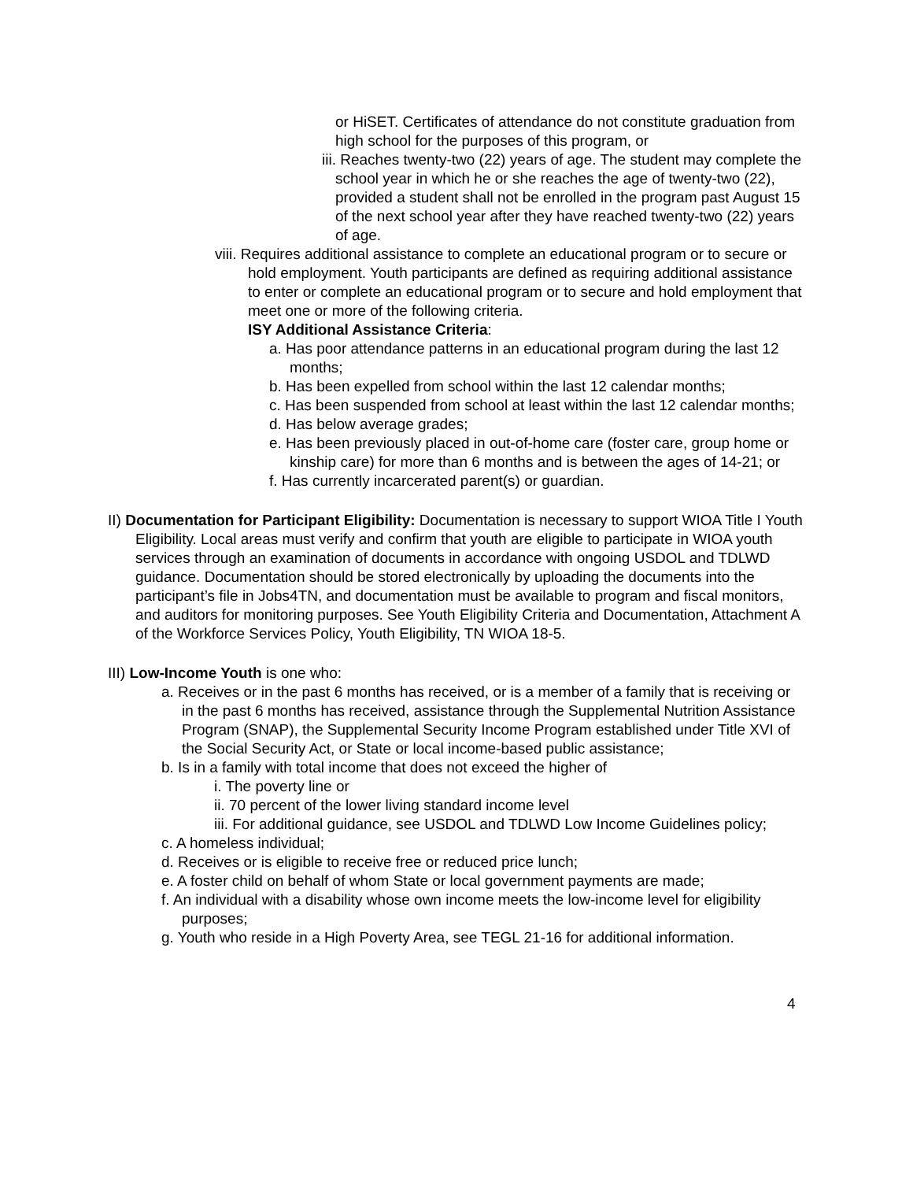or HiSET. Certificates of attendance do not constitute graduation from high school for the purposes of this program, or
iii. Reaches twenty-two (22) years of age. The student may complete the school year in which he or she reaches the age of twenty-two (22), provided a student shall not be enrolled in the program past August 15 of the next school year after they have reached twenty-two (22) years of age.
viii. Requires additional assistance to complete an educational program or to secure or hold employment. Youth participants are defined as requiring additional assistance to enter or complete an educational program or to secure and hold employment that meet one or more of the following criteria.
ISY Additional Assistance Criteria:
a. Has poor attendance patterns in an educational program during the last 12 months;
b. Has been expelled from school within the last 12 calendar months;
c. Has been suspended from school at least within the last 12 calendar months;
d. Has below average grades;
e. Has been previously placed in out-of-home care (foster care, group home or kinship care) for more than 6 months and is between the ages of 14-21; or
f. Has currently incarcerated parent(s) or guardian.
II) Documentation for Participant Eligibility: Documentation is necessary to support WIOA Title I Youth Eligibility. Local areas must verify and confirm that youth are eligible to participate in WIOA youth services through an examination of documents in accordance with ongoing USDOL and TDLWD guidance. Documentation should be stored electronically by uploading the documents into the participant’s file in Jobs4TN, and documentation must be available to program and fiscal monitors, and auditors for monitoring purposes. See Youth Eligibility Criteria and Documentation, Attachment A of the Workforce Services Policy, Youth Eligibility, TN WIOA 18-5.
III) Low-Income Youth is one who:
a. Receives or in the past 6 months has received, or is a member of a family that is receiving or in the past 6 months has received, assistance through the Supplemental Nutrition Assistance Program (SNAP), the Supplemental Security Income Program established under Title XVI of the Social Security Act, or State or local income-based public assistance;
b. Is in a family with total income that does not exceed the higher of
i. The poverty line or
ii. 70 percent of the lower living standard income level
iii. For additional guidance, see USDOL and TDLWD Low Income Guidelines policy;
c. A homeless individual;
d. Receives or is eligible to receive free or reduced price lunch;
e. A foster child on behalf of whom State or local government payments are made;
f. An individual with a disability whose own income meets the low-income level for eligibility purposes;
g. Youth who reside in a High Poverty Area, see TEGL 21-16 for additional information.
4